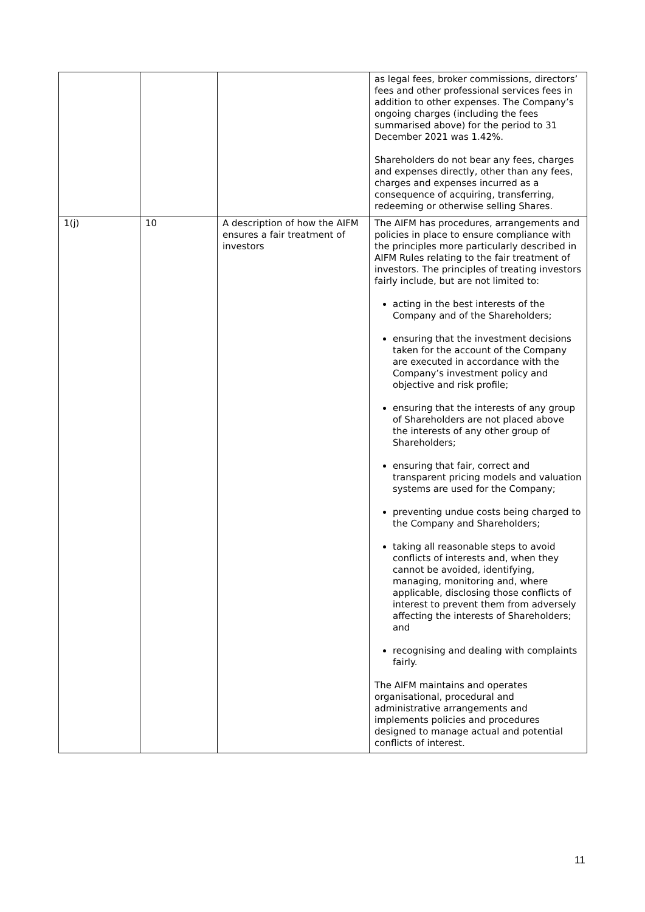| | | | as legal fees, broker commissions, directors’ fees and other professional services fees in addition to other expenses. The Company’s ongoing charges (including the fees summarised above) for the period to 31 December 2021 was 1.42%. Shareholders do not bear any fees, charges and expenses directly, other than any fees, charges and expenses incurred as a consequence of acquiring, transferring, redeeming or otherwise selling Shares. |
| 1(j) | 10 | A description of how the AIFM ensures a fair treatment of investors | The AIFM has procedures, arrangements and policies in place to ensure compliance with the principles more particularly described in AIFM Rules relating to the fair treatment of investors. The principles of treating investors fairly include, but are not limited to: acting in the best interests of the Company and of the Shareholders; ensuring that the investment decisions taken for the account of the Company are executed in accordance with the Company’s investment policy and objective and risk profile; ensuring that the interests of any group of Shareholders are not placed above the interests of any other group of Shareholders; ensuring that fair, correct and transparent pricing models and valuation systems are used for the Company; preventing undue costs being charged to the Company and Shareholders; taking all reasonable steps to avoid conflicts of interests and, when they cannot be avoided, identifying, managing, monitoring and, where applicable, disclosing those conflicts of interest to prevent them from adversely affecting the interests of Shareholders; and recognising and dealing with complaints fairly. The AIFM maintains and operates organisational, procedural and administrative arrangements and implements policies and procedures designed to manage actual and potential conflicts of interest. |
11